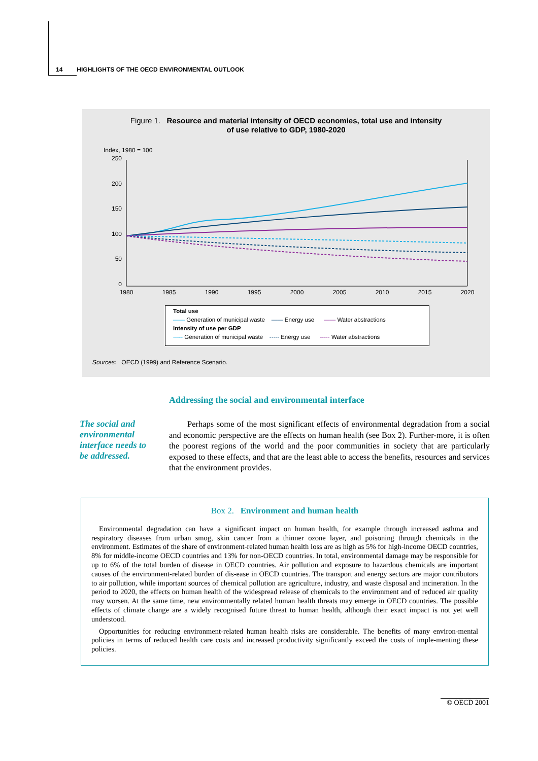14 HIGHLIGHTS OF THE OECD ENVIRONMENTAL OUTLOOK
Figure 1. Resource and material intensity of OECD economies, total use and intensity
of use relative to GDP, 1980-2020
Index, 1980 = 100
250
200
150
100
50
0
1980
1985
1990
1995
2000
2005
2010
2015
2020
Total use
—— Generation of municipal waste —— Energy use —— Water abstractions
Intensity of use per GDP
----- Generation of municipal waste ----- Energy use ----- Water abstractions
Sources: OECD (1999) and Reference Scenario.
Addressing the social and environmental interface
The social and environmental interface needs to be addressed.
Perhaps some of the most significant effects of environmental degradation from a social and economic perspective are the effects on human health (see Box 2). Further-more, it is often the poorest regions of the world and the poor communities in society that are particularly exposed to these effects, and that are the least able to access the benefits, resources and services that the environment provides.
Box 2. Environment and human health
Environmental degradation can have a significant impact on human health, for example through increased asthma and respiratory diseases from urban smog, skin cancer from a thinner ozone layer, and poisoning through chemicals in the environment. Estimates of the share of environment-related human health loss are as high as 5% for high-income OECD countries, 8% for middle-income OECD countries and 13% for non-OECD countries. In total, environmental damage may be responsible for up to 6% of the total burden of disease in OECD countries. Air pollution and exposure to hazardous chemicals are important causes of the environment-related burden of dis-ease in OECD countries. The transport and energy sectors are major contributors to air pollution, while important sources of chemical pollution are agriculture, industry, and waste disposal and incineration. In the period to 2020, the effects on human health of the widespread release of chemicals to the environment and of reduced air quality may worsen. At the same time, new environmentally related human health threats may emerge in OECD countries. The possible effects of climate change are a widely recognised future threat to human health, although their exact impact is not yet well understood.
Opportunities for reducing environment-related human health risks are considerable. The benefits of many environ-mental policies in terms of reduced health care costs and increased productivity significantly exceed the costs of imple-menting these policies.
© OECD 2001